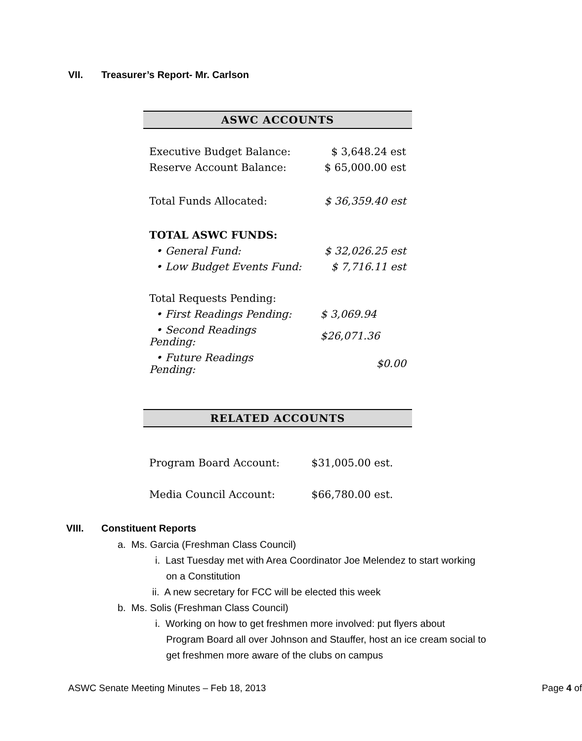VII. Treasurer’s Report- Mr. Carlson
ASWC ACCOUNTS
| Executive Budget Balance: | $ 3,648.24 est |
| Reserve Account Balance: | $ 65,000.00 est |
| Total Funds Allocated: | $ 36,359.40 est |
| TOTAL ASWC FUNDS: | |
| • General Fund: | $ 32,026.25 est |
| • Low Budget Events Fund: | $ 7,716.11 est |
| Total Requests Pending: | |
| • First Readings Pending: | $ 3,069.94 |
| • Second Readings Pending: | $26,071.36 |
| • Future Readings Pending: | $0.00 |
RELATED ACCOUNTS
| Program Board Account: | $31,005.00 est. |
| Media Council Account: | $66,780.00 est. |
VIII. Constituent Reports
a. Ms. Garcia (Freshman Class Council)
i. Last Tuesday met with Area Coordinator Joe Melendez to start working
on a Constitution
ii. A new secretary for FCC will be elected this week
b. Ms. Solis (Freshman Class Council)
i. Working on how to get freshmen more involved: put flyers about
Program Board all over Johnson and Stauffer, host an ice cream social to
get freshmen more aware of the clubs on campus
ASWC Senate Meeting Minutes – Feb 18, 2013 Page 4 of